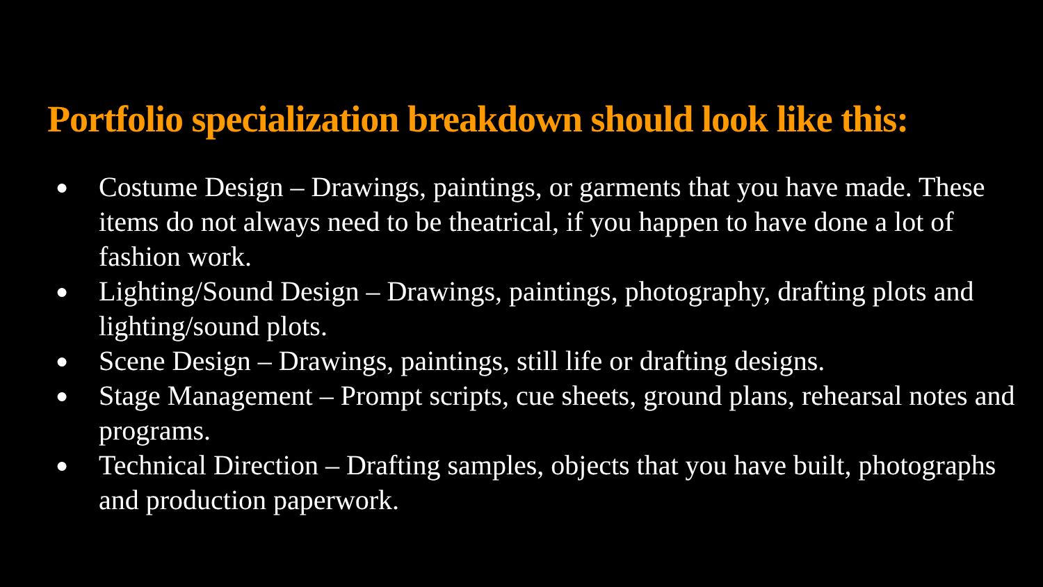Portfolio specialization breakdown should look like this:
● Costume Design – Drawings, paintings, or garments that you have made. These items do not always need to be theatrical, if you happen to have done a lot of fashion work.
● Lighting/Sound Design – Drawings, paintings, photography, drafting plots and lighting/sound plots.
● Scene Design – Drawings, paintings, still life or drafting designs.
● Stage Management – Prompt scripts, cue sheets, ground plans, rehearsal notes and programs.
● Technical Direction – Drafting samples, objects that you have built, photographs and production paperwork.